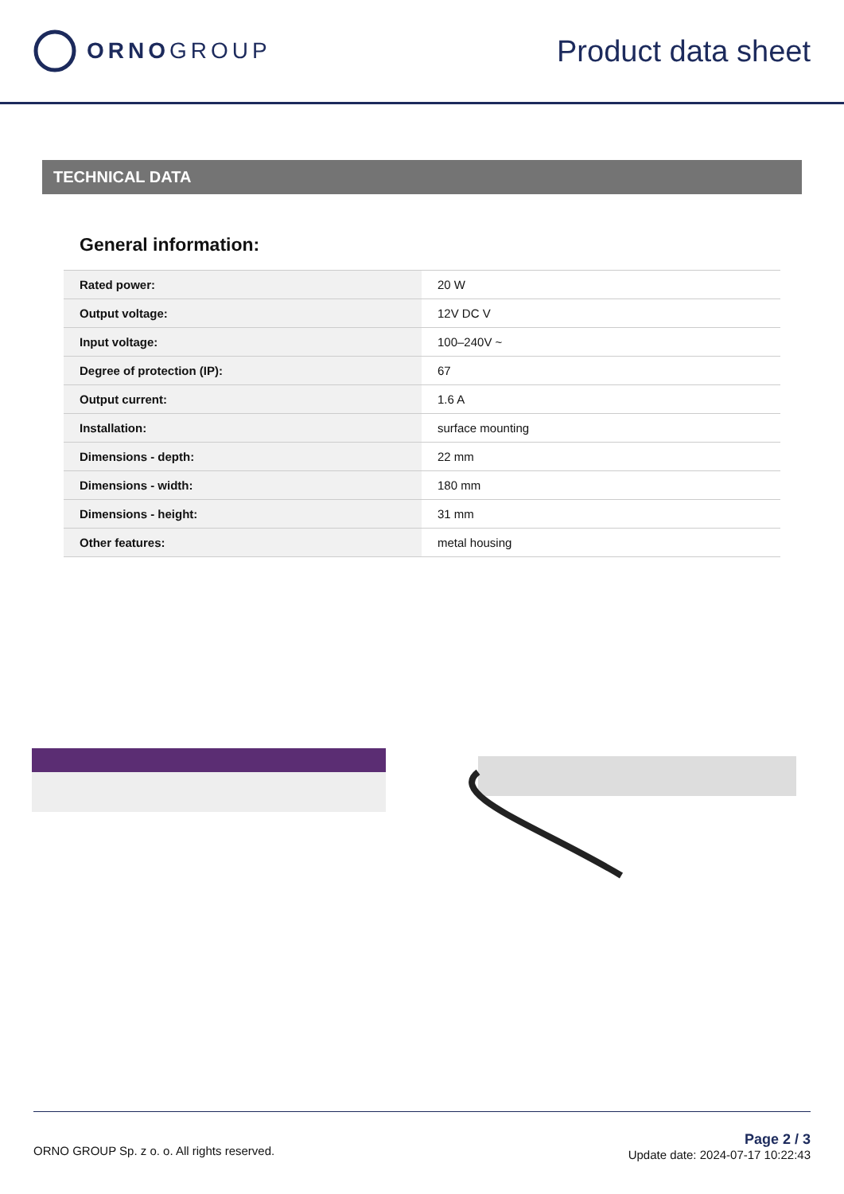ORNOGROUP Product data sheet
TECHNICAL DATA
General information:
| Rated power: | 20 W |
| Output voltage: | 12V DC V |
| Input voltage: | 100–240V ~ |
| Degree of protection (IP): | 67 |
| Output current: | 1.6 A |
| Installation: | surface mounting |
| Dimensions - depth: | 22 mm |
| Dimensions - width: | 180 mm |
| Dimensions - height: | 31 mm |
| Other features: | metal housing |
ORNO GROUP Sp. z o. o. All rights reserved.
Page 2 / 3
Update date: 2024-07-17 10:22:43